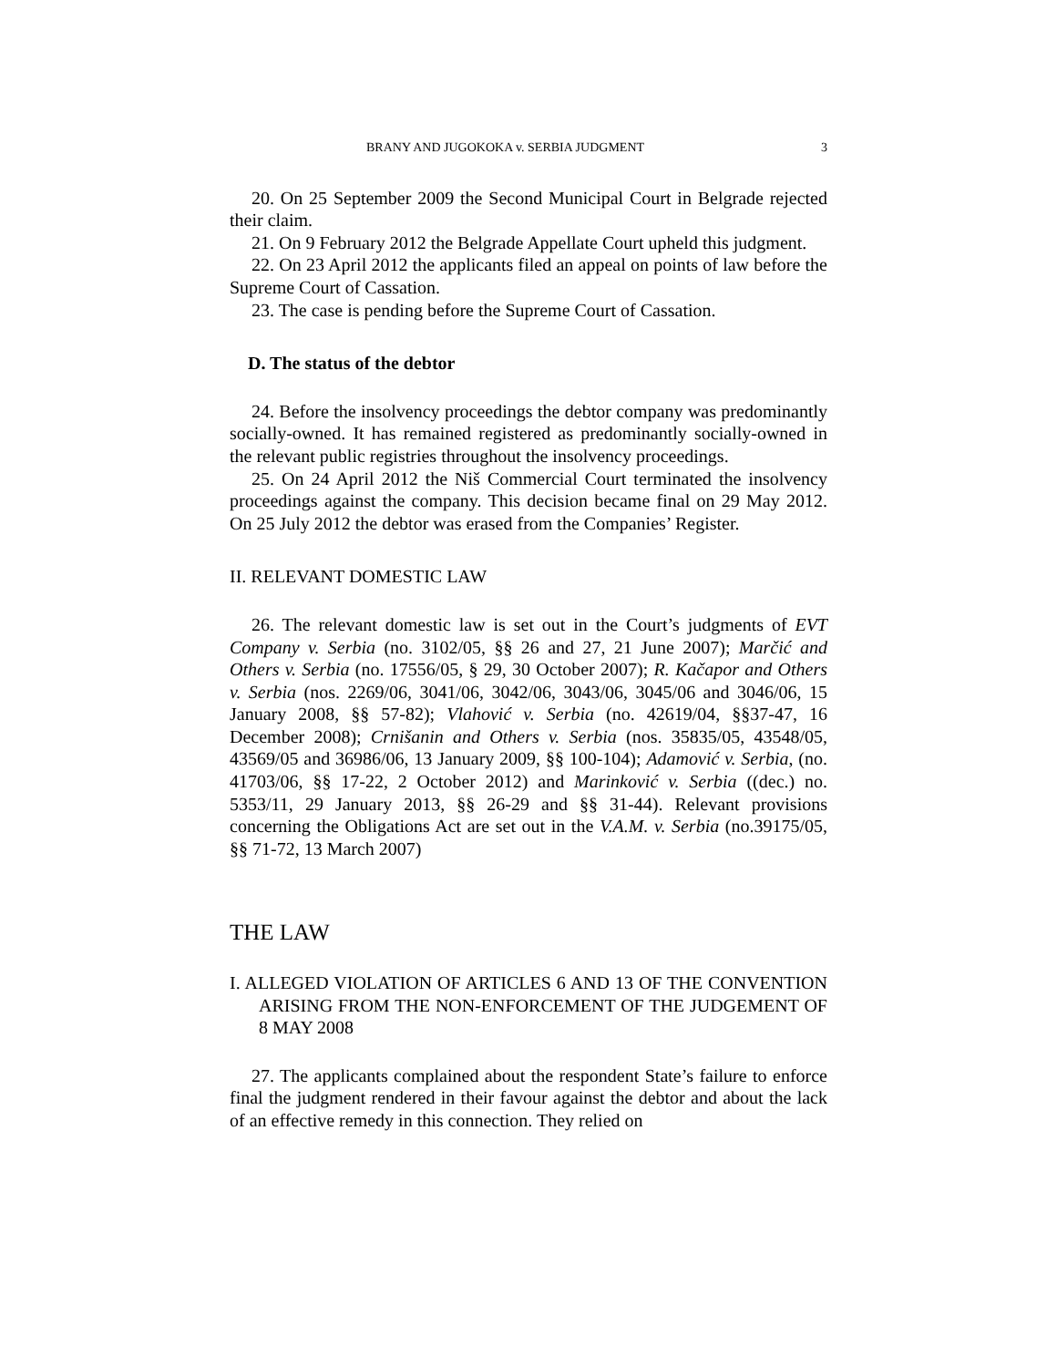BRANY AND JUGOKOKA v. SERBIA JUDGMENT 3
20. On 25 September 2009 the Second Municipal Court in Belgrade rejected their claim.
21. On 9 February 2012 the Belgrade Appellate Court upheld this judgment.
22. On 23 April 2012 the applicants filed an appeal on points of law before the Supreme Court of Cassation.
23. The case is pending before the Supreme Court of Cassation.
D. The status of the debtor
24. Before the insolvency proceedings the debtor company was predominantly socially-owned. It has remained registered as predominantly socially-owned in the relevant public registries throughout the insolvency proceedings.
25. On 24 April 2012 the Niš Commercial Court terminated the insolvency proceedings against the company. This decision became final on 29 May 2012. On 25 July 2012 the debtor was erased from the Companies’ Register.
II. RELEVANT DOMESTIC LAW
26. The relevant domestic law is set out in the Court’s judgments of EVT Company v. Serbia (no. 3102/05, §§ 26 and 27, 21 June 2007); Marčić and Others v. Serbia (no. 17556/05, § 29, 30 October 2007); R. Kačapor and Others v. Serbia (nos. 2269/06, 3041/06, 3042/06, 3043/06, 3045/06 and 3046/06, 15 January 2008, §§ 57-82); Vlahović v. Serbia (no. 42619/04, §§37-47, 16 December 2008); Crnišanin and Others v. Serbia (nos. 35835/05, 43548/05, 43569/05 and 36986/06, 13 January 2009, §§ 100-104); Adamović v. Serbia, (no. 41703/06, §§ 17-22, 2 October 2012) and Marinković v. Serbia ((dec.) no. 5353/11, 29 January 2013, §§ 26-29 and §§ 31-44). Relevant provisions concerning the Obligations Act are set out in the V.A.M. v. Serbia (no.39175/05, §§ 71-72, 13 March 2007)
THE LAW
I. ALLEGED VIOLATION OF ARTICLES 6 AND 13 OF THE CONVENTION ARISING FROM THE NON-ENFORCEMENT OF THE JUDGEMENT OF 8 MAY 2008
27. The applicants complained about the respondent State’s failure to enforce final the judgment rendered in their favour against the debtor and about the lack of an effective remedy in this connection. They relied on